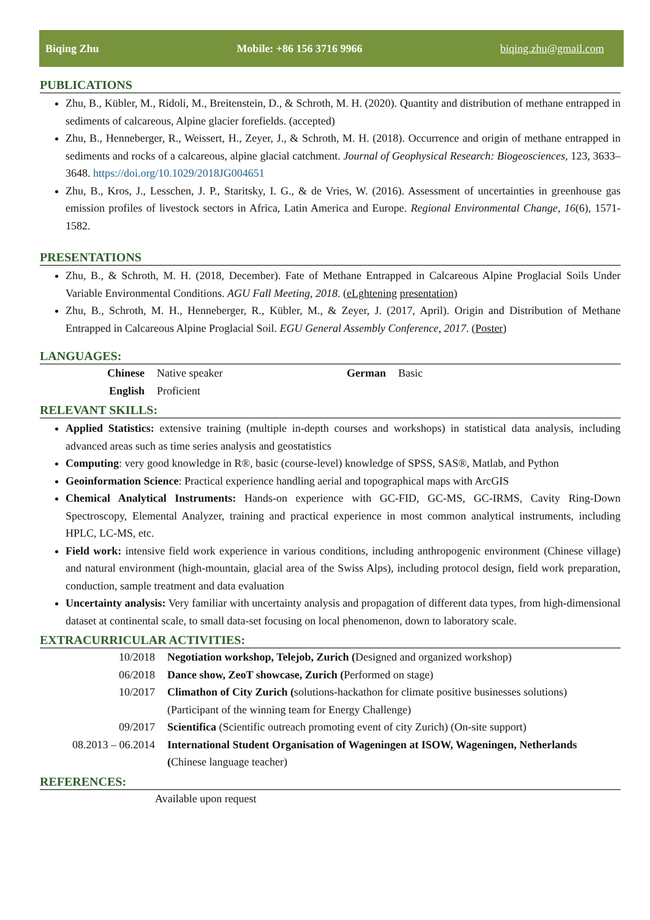Biqing Zhu Mobile: +86 156 3716 9966 biqing.zhu@gmail.com
PUBLICATIONS
Zhu, B., Kübler, M., Ridoli, M., Breitenstein, D., & Schroth, M. H. (2020). Quantity and distribution of methane entrapped in sediments of calcareous, Alpine glacier forefields. (accepted)
Zhu, B., Henneberger, R., Weissert, H., Zeyer, J., & Schroth, M. H. (2018). Occurrence and origin of methane entrapped in sediments and rocks of a calcareous, alpine glacial catchment. Journal of Geophysical Research: Biogeosciences, 123, 3633– 3648. https://doi.org/10.1029/2018JG004651
Zhu, B., Kros, J., Lesschen, J. P., Staritsky, I. G., & de Vries, W. (2016). Assessment of uncertainties in greenhouse gas emission profiles of livestock sectors in Africa, Latin America and Europe. Regional Environmental Change, 16(6), 1571-1582.
PRESENTATIONS
Zhu, B., & Schroth, M. H. (2018, December). Fate of Methane Entrapped in Calcareous Alpine Proglacial Soils Under Variable Environmental Conditions. AGU Fall Meeting, 2018. (eLghtening presentation)
Zhu, B., Schroth, M. H., Henneberger, R., Kübler, M., & Zeyer, J. (2017, April). Origin and Distribution of Methane Entrapped in Calcareous Alpine Proglacial Soil. EGU General Assembly Conference, 2017. (Poster)
LANGUAGES:
| Chinese | Native speaker | German | Basic |
| English | Proficient | | |
RELEVANT SKILLS:
Applied Statistics: extensive training (multiple in-depth courses and workshops) in statistical data analysis, including advanced areas such as time series analysis and geostatistics
Computing: very good knowledge in R®, basic (course-level) knowledge of SPSS, SAS®, Matlab, and Python
Geoinformation Science: Practical experience handling aerial and topographical maps with ArcGIS
Chemical Analytical Instruments: Hands-on experience with GC-FID, GC-MS, GC-IRMS, Cavity Ring-Down Spectroscopy, Elemental Analyzer, training and practical experience in most common analytical instruments, including HPLC, LC-MS, etc.
Field work: intensive field work experience in various conditions, including anthropogenic environment (Chinese village) and natural environment (high-mountain, glacial area of the Swiss Alps), including protocol design, field work preparation, conduction, sample treatment and data evaluation
Uncertainty analysis: Very familiar with uncertainty analysis and propagation of different data types, from high-dimensional dataset at continental scale, to small data-set focusing on local phenomenon, down to laboratory scale.
EXTRACURRICULAR ACTIVITIES:
| 10/2018 | Negotiation workshop, Telejob, Zurich ( Designed and organized workshop) |
| 06/2018 | Dance show, ZeoT showcase, Zurich ( Performed on stage) |
| 10/2017 | Climathon of City Zurich ( solutions-hackathon for climate positive businesses solutions) (Participant of the winning team for Energy Challenge) |
| 09/2017 | Scientifica (Scientific outreach promoting event of city Zurich) (On-site support) |
| 08.2013 – 06.2014 | International Student Organisation of Wageningen at ISOW, Wageningen, Netherlands ( Chinese language teacher) |
REFERENCES:
Available upon request